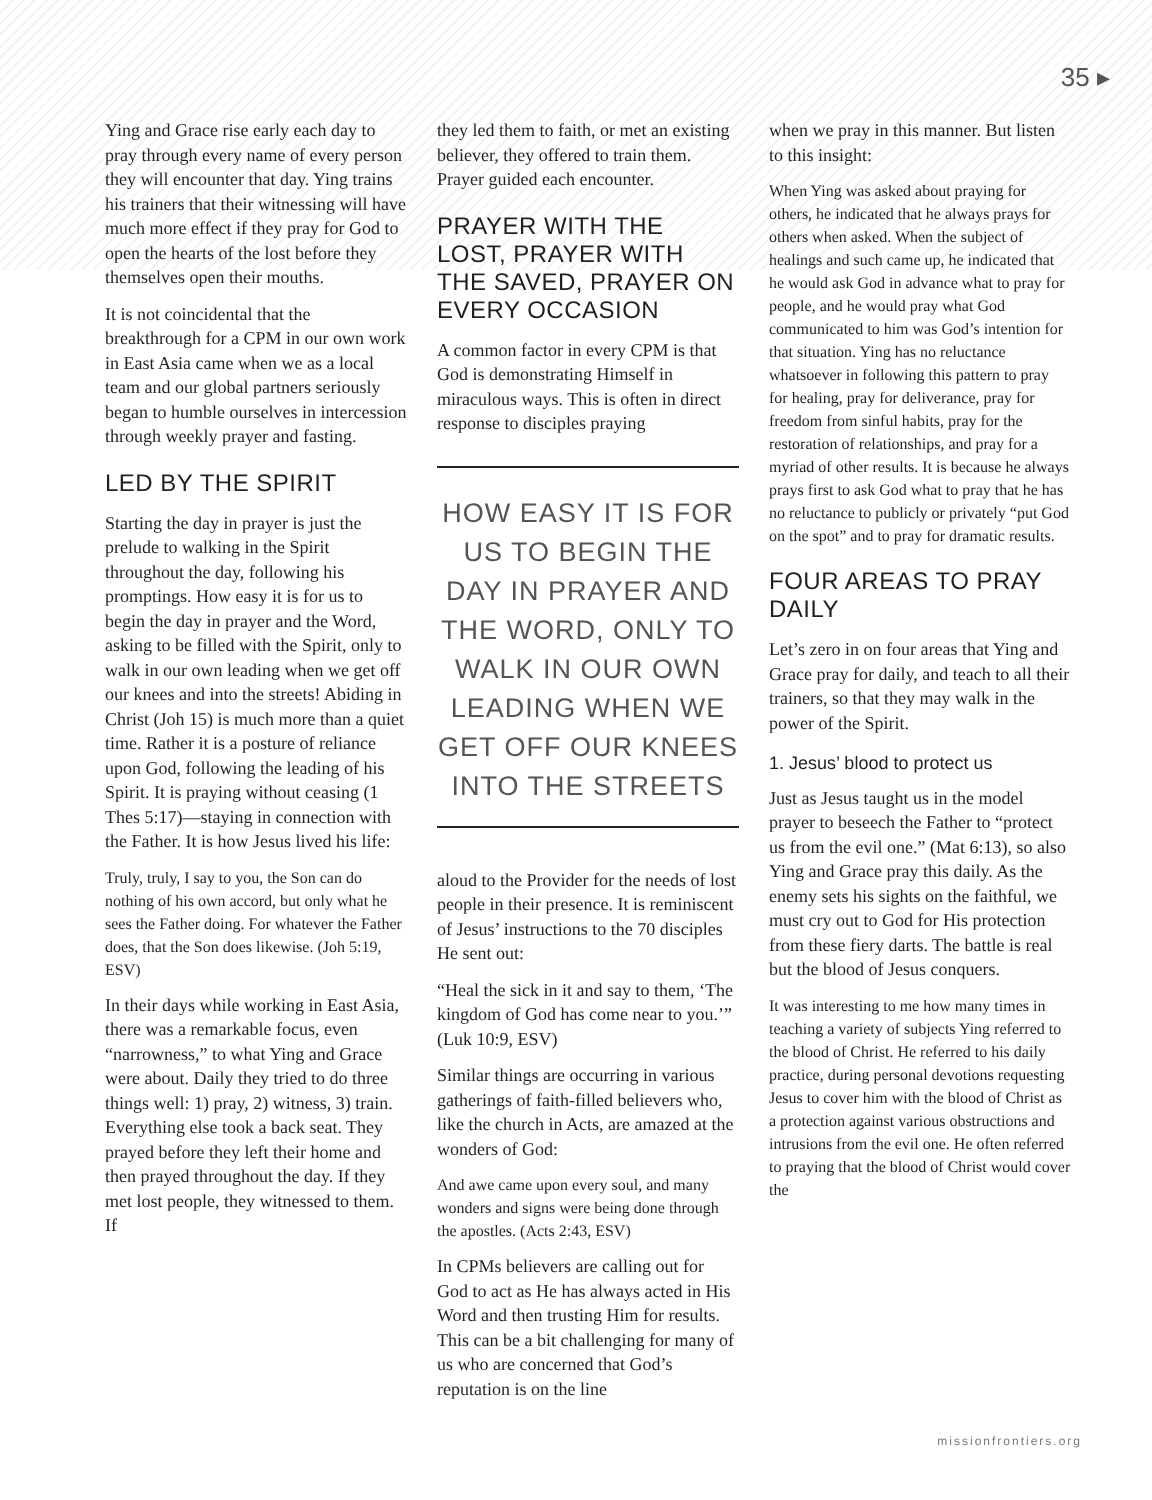35 ▸
Ying and Grace rise early each day to pray through every name of every person they will encounter that day. Ying trains his trainers that their witnessing will have much more effect if they pray for God to open the hearts of the lost before they themselves open their mouths.
It is not coincidental that the breakthrough for a CPM in our own work in East Asia came when we as a local team and our global partners seriously began to humble ourselves in intercession through weekly prayer and fasting.
LED BY THE SPIRIT
Starting the day in prayer is just the prelude to walking in the Spirit throughout the day, following his promptings. How easy it is for us to begin the day in prayer and the Word, asking to be filled with the Spirit, only to walk in our own leading when we get off our knees and into the streets! Abiding in Christ (Joh 15) is much more than a quiet time. Rather it is a posture of reliance upon God, following the leading of his Spirit. It is praying without ceasing (1 Thes 5:17)—staying in connection with the Father. It is how Jesus lived his life:
Truly, truly, I say to you, the Son can do nothing of his own accord, but only what he sees the Father doing. For whatever the Father does, that the Son does likewise. (Joh 5:19, ESV)
In their days while working in East Asia, there was a remarkable focus, even “narrowness,” to what Ying and Grace were about. Daily they tried to do three things well: 1) pray, 2) witness, 3) train. Everything else took a back seat. They prayed before they left their home and then prayed throughout the day. If they met lost people, they witnessed to them. If
they led them to faith, or met an existing believer, they offered to train them. Prayer guided each encounter.
PRAYER WITH THE LOST, PRAYER WITH THE SAVED, PRAYER ON EVERY OCCASION
A common factor in every CPM is that God is demonstrating Himself in miraculous ways. This is often in direct response to disciples praying
HOW EASY IT IS FOR US TO BEGIN THE DAY IN PRAYER AND THE WORD, ONLY TO WALK IN OUR OWN LEADING WHEN WE GET OFF OUR KNEES INTO THE STREETS
aloud to the Provider for the needs of lost people in their presence. It is reminiscent of Jesus’ instructions to the 70 disciples He sent out:
“Heal the sick in it and say to them, ‘The kingdom of God has come near to you.’” (Luk 10:9, ESV)
Similar things are occurring in various gatherings of faith-filled believers who, like the church in Acts, are amazed at the wonders of God:
And awe came upon every soul, and many wonders and signs were being done through the apostles. (Acts 2:43, ESV)
In CPMs believers are calling out for God to act as He has always acted in His Word and then trusting Him for results. This can be a bit challenging for many of us who are concerned that God’s reputation is on the line
when we pray in this manner. But listen to this insight:
When Ying was asked about praying for others, he indicated that he always prays for others when asked. When the subject of healings and such came up, he indicated that he would ask God in advance what to pray for people, and he would pray what God communicated to him was God’s intention for that situation. Ying has no reluctance whatsoever in following this pattern to pray for healing, pray for deliverance, pray for freedom from sinful habits, pray for the restoration of relationships, and pray for a myriad of other results. It is because he always prays first to ask God what to pray that he has no reluctance to publicly or privately “put God on the spot” and to pray for dramatic results.
FOUR AREAS TO PRAY DAILY
Let’s zero in on four areas that Ying and Grace pray for daily, and teach to all their trainers, so that they may walk in the power of the Spirit.
1. Jesus’ blood to protect us
Just as Jesus taught us in the model prayer to beseech the Father to “protect us from the evil one.” (Mat 6:13), so also Ying and Grace pray this daily. As the enemy sets his sights on the faithful, we must cry out to God for His protection from these fiery darts. The battle is real but the blood of Jesus conquers.
It was interesting to me how many times in teaching a variety of subjects Ying referred to the blood of Christ. He referred to his daily practice, during personal devotions requesting Jesus to cover him with the blood of Christ as a protection against various obstructions and intrusions from the evil one. He often referred to praying that the blood of Christ would cover the
missionfrontiers.org